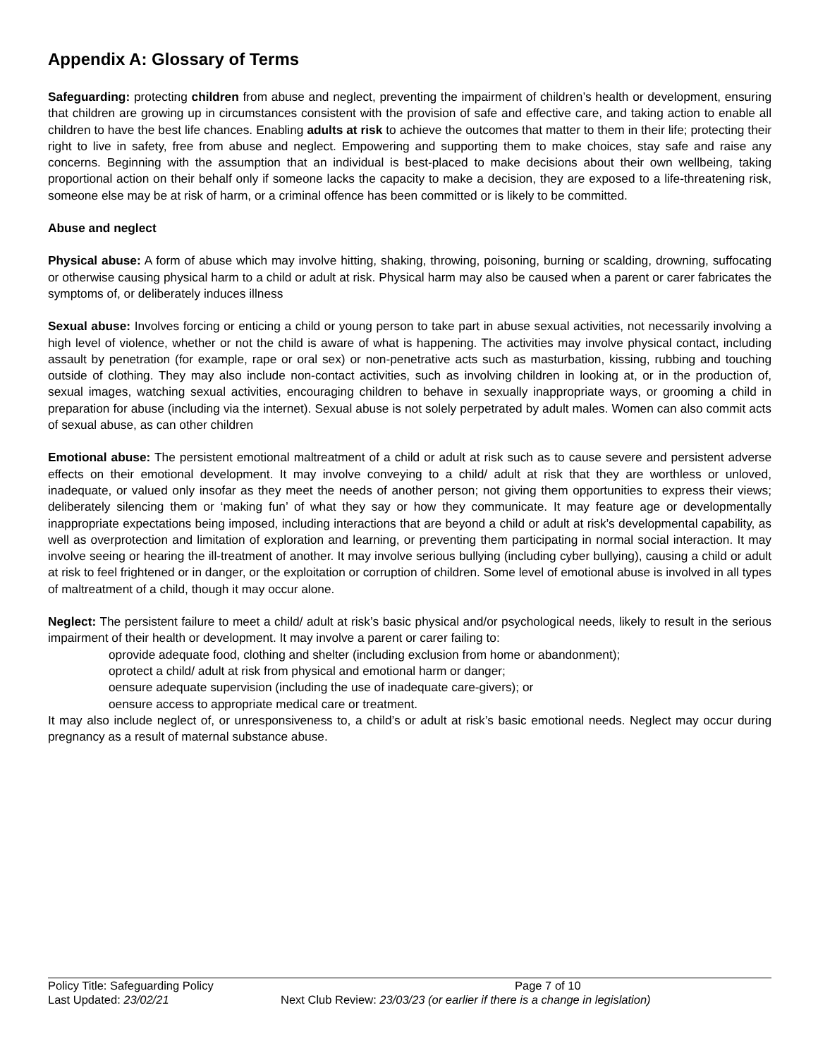Appendix A: Glossary of Terms
Safeguarding: protecting children from abuse and neglect, preventing the impairment of children’s health or development, ensuring that children are growing up in circumstances consistent with the provision of safe and effective care, and taking action to enable all children to have the best life chances. Enabling adults at risk to achieve the outcomes that matter to them in their life; protecting their right to live in safety, free from abuse and neglect. Empowering and supporting them to make choices, stay safe and raise any concerns. Beginning with the assumption that an individual is best-placed to make decisions about their own wellbeing, taking proportional action on their behalf only if someone lacks the capacity to make a decision, they are exposed to a life-threatening risk, someone else may be at risk of harm, or a criminal offence has been committed or is likely to be committed.
Abuse and neglect
Physical abuse: A form of abuse which may involve hitting, shaking, throwing, poisoning, burning or scalding, drowning, suffocating or otherwise causing physical harm to a child or adult at risk. Physical harm may also be caused when a parent or carer fabricates the symptoms of, or deliberately induces illness
Sexual abuse: Involves forcing or enticing a child or young person to take part in abuse sexual activities, not necessarily involving a high level of violence, whether or not the child is aware of what is happening. The activities may involve physical contact, including assault by penetration (for example, rape or oral sex) or non-penetrative acts such as masturbation, kissing, rubbing and touching outside of clothing. They may also include non-contact activities, such as involving children in looking at, or in the production of, sexual images, watching sexual activities, encouraging children to behave in sexually inappropriate ways, or grooming a child in preparation for abuse (including via the internet). Sexual abuse is not solely perpetrated by adult males. Women can also commit acts of sexual abuse, as can other children
Emotional abuse: The persistent emotional maltreatment of a child or adult at risk such as to cause severe and persistent adverse effects on their emotional development. It may involve conveying to a child/ adult at risk that they are worthless or unloved, inadequate, or valued only insofar as they meet the needs of another person; not giving them opportunities to express their views; deliberately silencing them or ‘making fun’ of what they say or how they communicate. It may feature age or developmentally inappropriate expectations being imposed, including interactions that are beyond a child or adult at risk’s developmental capability, as well as overprotection and limitation of exploration and learning, or preventing them participating in normal social interaction. It may involve seeing or hearing the ill-treatment of another. It may involve serious bullying (including cyber bullying), causing a child or adult at risk to feel frightened or in danger, or the exploitation or corruption of children. Some level of emotional abuse is involved in all types of maltreatment of a child, though it may occur alone.
Neglect: The persistent failure to meet a child/ adult at risk’s basic physical and/or psychological needs, likely to result in the serious impairment of their health or development. It may involve a parent or carer failing to:
oprovide adequate food, clothing and shelter (including exclusion from home or abandonment);
oprotect a child/ adult at risk from physical and emotional harm or danger;
oensure adequate supervision (including the use of inadequate care-givers); or
oensure access to appropriate medical care or treatment.
It may also include neglect of, or unresponsiveness to, a child’s or adult at risk’s basic emotional needs. Neglect may occur during pregnancy as a result of maternal substance abuse.
Policy Title: Safeguarding Policy Page 7 of 10
Last Updated: 23/02/21 Next Club Review: 23/03/23 (or earlier if there is a change in legislation)